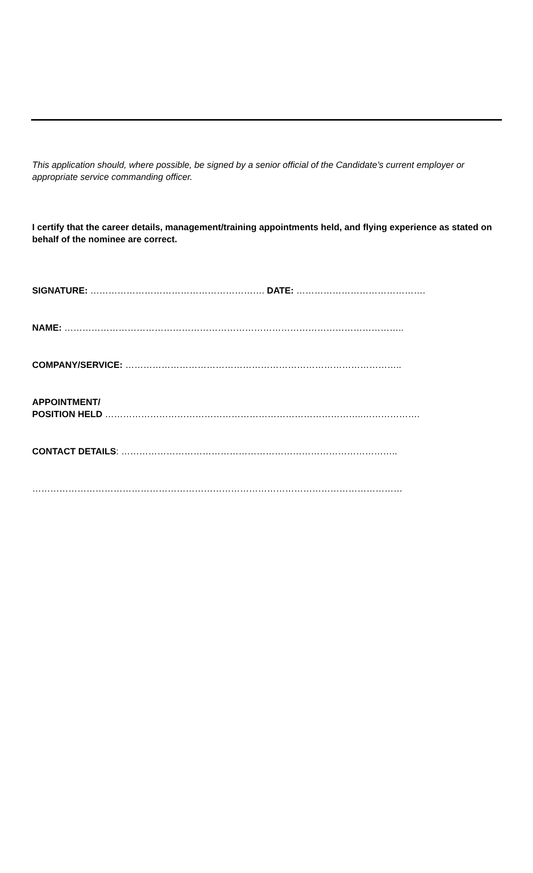This application should, where possible, be signed by a senior official of the Candidate’s current employer or appropriate service commanding officer.
I certify that the career details, management/training appointments held, and flying experience as stated on behalf of the nominee are correct.
SIGNATURE: …………………………………………………. DATE: …………………………………….
NAME: …………………………………………………………………………………………………..
COMPANY/SERVICE: ………………………………………………………………………………..
APPOINTMENT/
POSITION HELD …………………………………………………………………………..……………….
CONTACT DETAILS: ………………………………………………………………………………..
……………………………………………………………………………………………………………